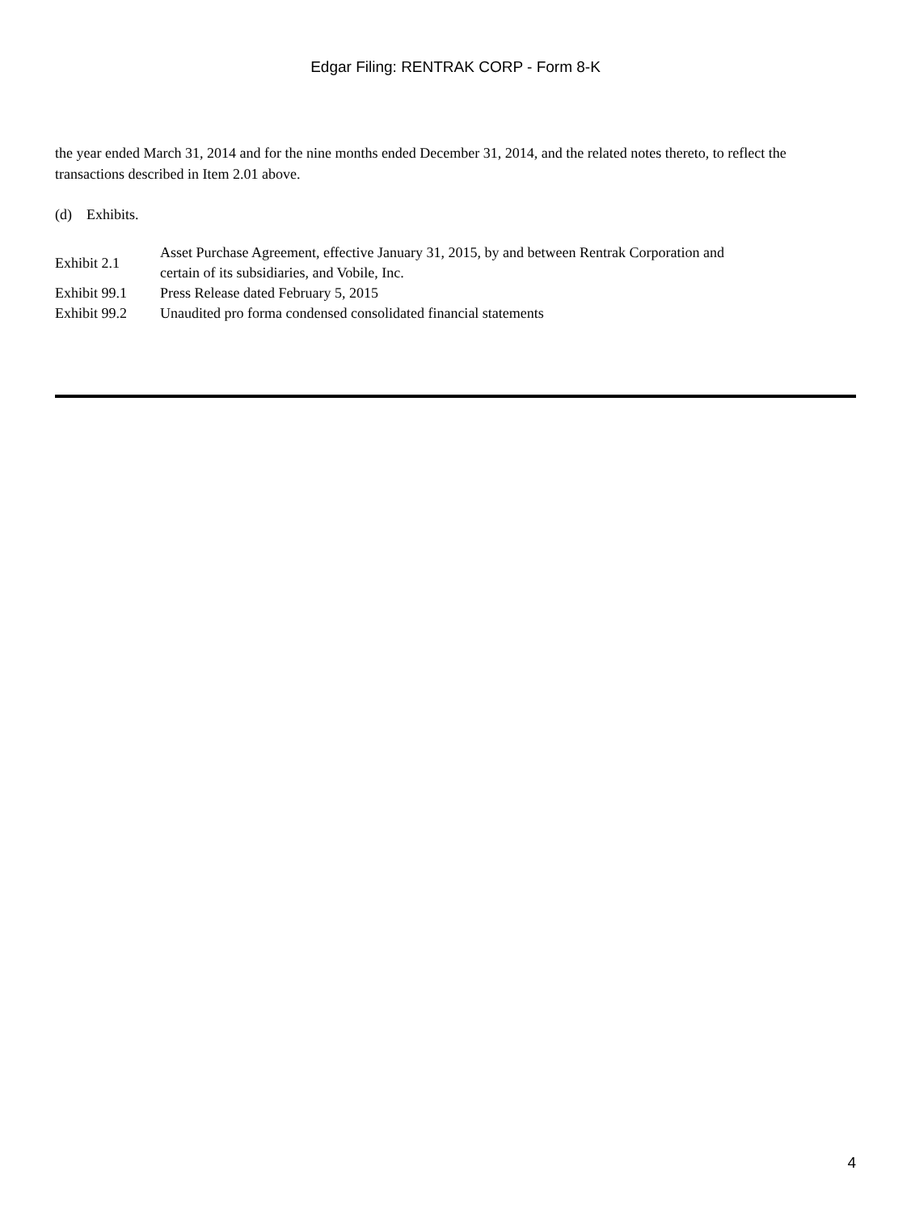Edgar Filing: RENTRAK CORP - Form 8-K
the year ended March 31, 2014 and for the nine months ended December 31, 2014, and the related notes thereto, to reflect the transactions described in Item 2.01 above.
(d) Exhibits.
| Exhibit 2.1 | Asset Purchase Agreement, effective January 31, 2015, by and between Rentrak Corporation and certain of its subsidiaries, and Vobile, Inc. |
| Exhibit 99.1 | Press Release dated February 5, 2015 |
| Exhibit 99.2 | Unaudited pro forma condensed consolidated financial statements |
4